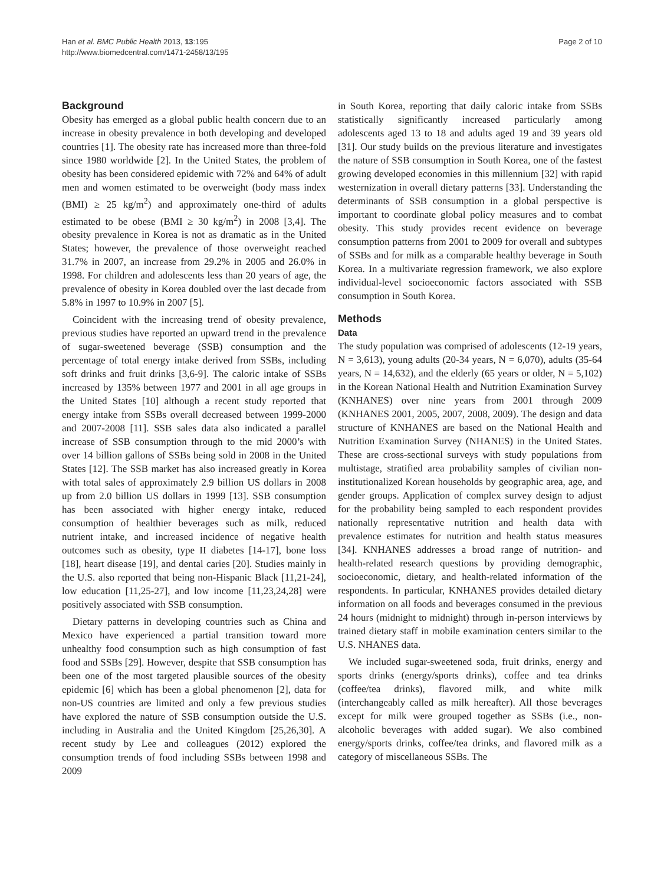Han et al. BMC Public Health 2013, 13:195
http://www.biomedcentral.com/1471-2458/13/195
Page 2 of 10
Background
Obesity has emerged as a global public health concern due to an increase in obesity prevalence in both developing and developed countries [1]. The obesity rate has increased more than three-fold since 1980 worldwide [2]. In the United States, the problem of obesity has been considered epidemic with 72% and 64% of adult men and women estimated to be overweight (body mass index (BMI) ≥ 25 kg/m<sup>2</sup>) and approximately one-third of adults estimated to be obese (BMI ≥ 30 kg/m<sup>2</sup>) in 2008 [3,4]. The obesity prevalence in Korea is not as dramatic as in the United States; however, the prevalence of those overweight reached 31.7% in 2007, an increase from 29.2% in 2005 and 26.0% in 1998. For children and adolescents less than 20 years of age, the prevalence of obesity in Korea doubled over the last decade from 5.8% in 1997 to 10.9% in 2007 [5].
Coincident with the increasing trend of obesity prevalence, previous studies have reported an upward trend in the prevalence of sugar-sweetened beverage (SSB) consumption and the percentage of total energy intake derived from SSBs, including soft drinks and fruit drinks [3,6-9]. The caloric intake of SSBs increased by 135% between 1977 and 2001 in all age groups in the United States [10] although a recent study reported that energy intake from SSBs overall decreased between 1999-2000 and 2007-2008 [11]. SSB sales data also indicated a parallel increase of SSB consumption through to the mid 2000’s with over 14 billion gallons of SSBs being sold in 2008 in the United States [12]. The SSB market has also increased greatly in Korea with total sales of approximately 2.9 billion US dollars in 2008 up from 2.0 billion US dollars in 1999 [13]. SSB consumption has been associated with higher energy intake, reduced consumption of healthier beverages such as milk, reduced nutrient intake, and increased incidence of negative health outcomes such as obesity, type II diabetes [14-17], bone loss [18], heart disease [19], and dental caries [20]. Studies mainly in the U.S. also reported that being non-Hispanic Black [11,21-24], low education [11,25-27], and low income [11,23,24,28] were positively associated with SSB consumption.
Dietary patterns in developing countries such as China and Mexico have experienced a partial transition toward more unhealthy food consumption such as high consumption of fast food and SSBs [29]. However, despite that SSB consumption has been one of the most targeted plausible sources of the obesity epidemic [6] which has been a global phenomenon [2], data for non-US countries are limited and only a few previous studies have explored the nature of SSB consumption outside the U.S. including in Australia and the United Kingdom [25,26,30]. A recent study by Lee and colleagues (2012) explored the consumption trends of food including SSBs between 1998 and 2009
in South Korea, reporting that daily caloric intake from SSBs statistically significantly increased particularly among adolescents aged 13 to 18 and adults aged 19 and 39 years old [31]. Our study builds on the previous literature and investigates the nature of SSB consumption in South Korea, one of the fastest growing developed economies in this millennium [32] with rapid westernization in overall dietary patterns [33]. Understanding the determinants of SSB consumption in a global perspective is important to coordinate global policy measures and to combat obesity. This study provides recent evidence on beverage consumption patterns from 2001 to 2009 for overall and subtypes of SSBs and for milk as a comparable healthy beverage in South Korea. In a multivariate regression framework, we also explore individual-level socioeconomic factors associated with SSB consumption in South Korea.
Methods
Data
The study population was comprised of adolescents (12-19 years, N = 3,613), young adults (20-34 years, N = 6,070), adults (35-64 years, N = 14,632), and the elderly (65 years or older, N = 5,102) in the Korean National Health and Nutrition Examination Survey (KNHANES) over nine years from 2001 through 2009 (KNHANES 2001, 2005, 2007, 2008, 2009). The design and data structure of KNHANES are based on the National Health and Nutrition Examination Survey (NHANES) in the United States. These are cross-sectional surveys with study populations from multistage, stratified area probability samples of civilian non-institutionalized Korean households by geographic area, age, and gender groups. Application of complex survey design to adjust for the probability being sampled to each respondent provides nationally representative nutrition and health data with prevalence estimates for nutrition and health status measures [34]. KNHANES addresses a broad range of nutrition- and health-related research questions by providing demographic, socioeconomic, dietary, and health-related information of the respondents. In particular, KNHANES provides detailed dietary information on all foods and beverages consumed in the previous 24 hours (midnight to midnight) through in-person interviews by trained dietary staff in mobile examination centers similar to the U.S. NHANES data.
We included sugar-sweetened soda, fruit drinks, energy and sports drinks (energy/sports drinks), coffee and tea drinks (coffee/tea drinks), flavored milk, and white milk (interchangeably called as milk hereafter). All those beverages except for milk were grouped together as SSBs (i.e., non-alcoholic beverages with added sugar). We also combined energy/sports drinks, coffee/tea drinks, and flavored milk as a category of miscellaneous SSBs. The